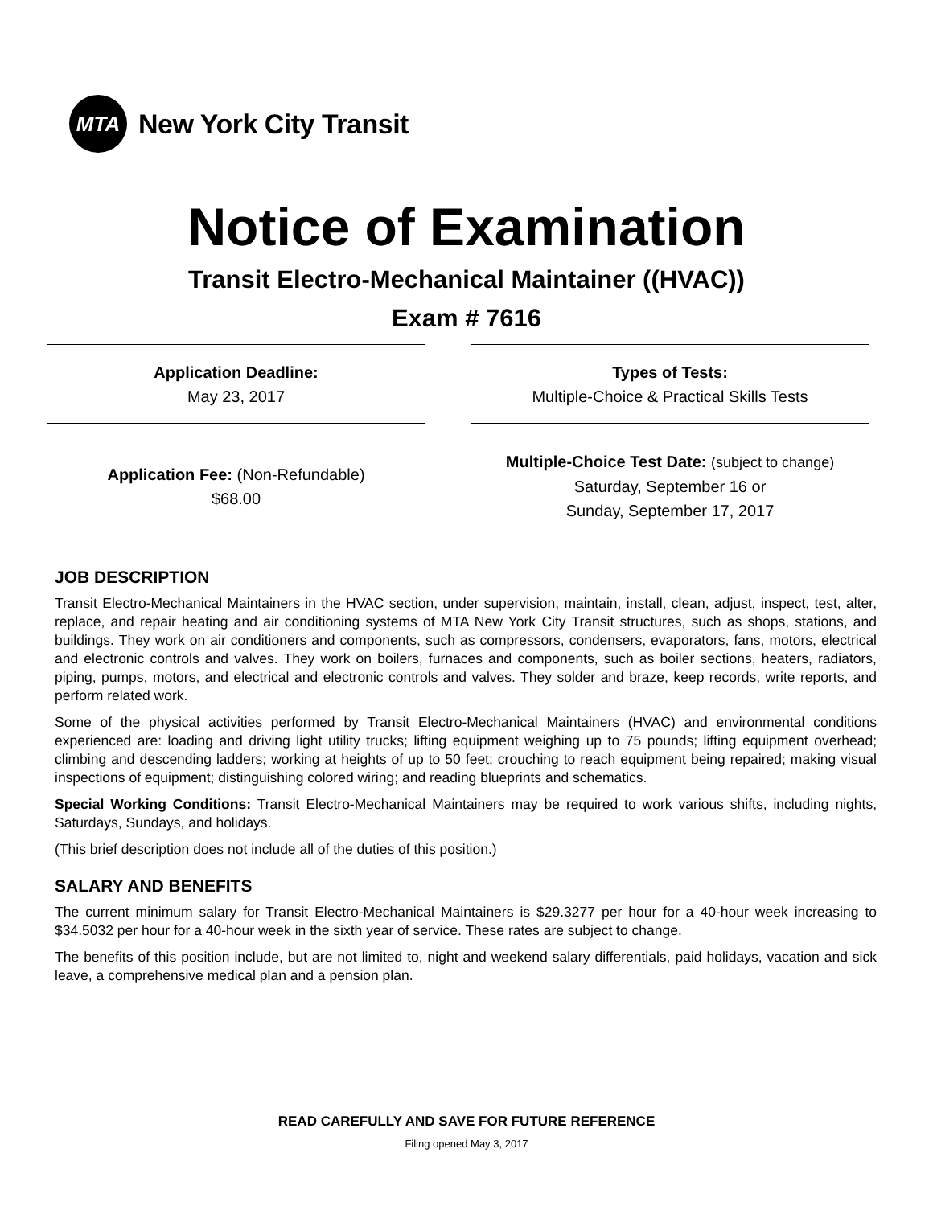MTA
New York City Transit
Notice of Examination
Transit Electro-Mechanical Maintainer ((HVAC))
Exam # 7616
Application Deadline:
May 23, 2017
Types of Tests:
Multiple-Choice & Practical Skills Tests
Application Fee: (Non-Refundable)
$68.00
Multiple-Choice Test Date: (subject to change)
Saturday, September 16 or
Sunday, September 17, 2017
JOB DESCRIPTION
Transit Electro-Mechanical Maintainers in the HVAC section, under supervision, maintain, install, clean, adjust, inspect, test, alter, replace, and repair heating and air conditioning systems of MTA New York City Transit structures, such as shops, stations, and buildings. They work on air conditioners and components, such as compressors, condensers, evaporators, fans, motors, electrical and electronic controls and valves. They work on boilers, furnaces and components, such as boiler sections, heaters, radiators, piping, pumps, motors, and electrical and electronic controls and valves. They solder and braze, keep records, write reports, and perform related work.
Some of the physical activities performed by Transit Electro-Mechanical Maintainers (HVAC) and environmental conditions experienced are: loading and driving light utility trucks; lifting equipment weighing up to 75 pounds; lifting equipment overhead; climbing and descending ladders; working at heights of up to 50 feet; crouching to reach equipment being repaired; making visual inspections of equipment; distinguishing colored wiring; and reading blueprints and schematics.
Special Working Conditions: Transit Electro-Mechanical Maintainers may be required to work various shifts, including nights, Saturdays, Sundays, and holidays.
(This brief description does not include all of the duties of this position.)
SALARY AND BENEFITS
The current minimum salary for Transit Electro-Mechanical Maintainers is $29.3277 per hour for a 40-hour week increasing to $34.5032 per hour for a 40-hour week in the sixth year of service. These rates are subject to change.
The benefits of this position include, but are not limited to, night and weekend salary differentials, paid holidays, vacation and sick leave, a comprehensive medical plan and a pension plan.
READ CAREFULLY AND SAVE FOR FUTURE REFERENCE
Filing opened May 3, 2017